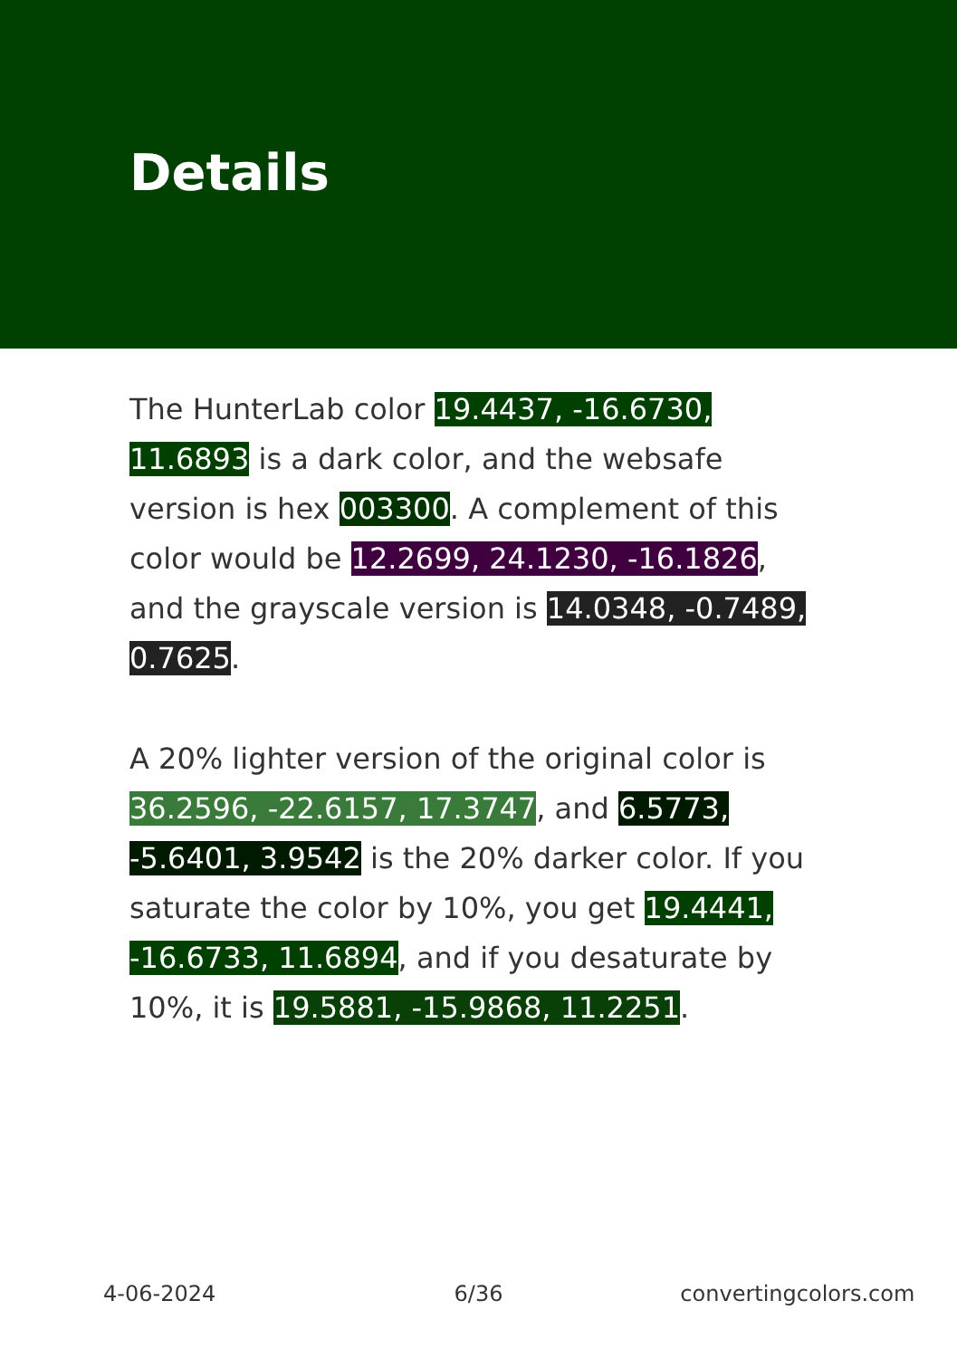Details
The HunterLab color 19.4437, -16.6730, 11.6893 is a dark color, and the websafe version is hex 003300. A complement of this color would be 12.2699, 24.1230, -16.1826, and the grayscale version is 14.0348, -0.7489, 0.7625.
A 20% lighter version of the original color is 36.2596, -22.6157, 17.3747, and 6.5773, -5.6401, 3.9542 is the 20% darker color. If you saturate the color by 10%, you get 19.4441, -16.6733, 11.6894, and if you desaturate by 10%, it is 19.5881, -15.9868, 11.2251.
4-06-2024 6/36 convertingcolors.com